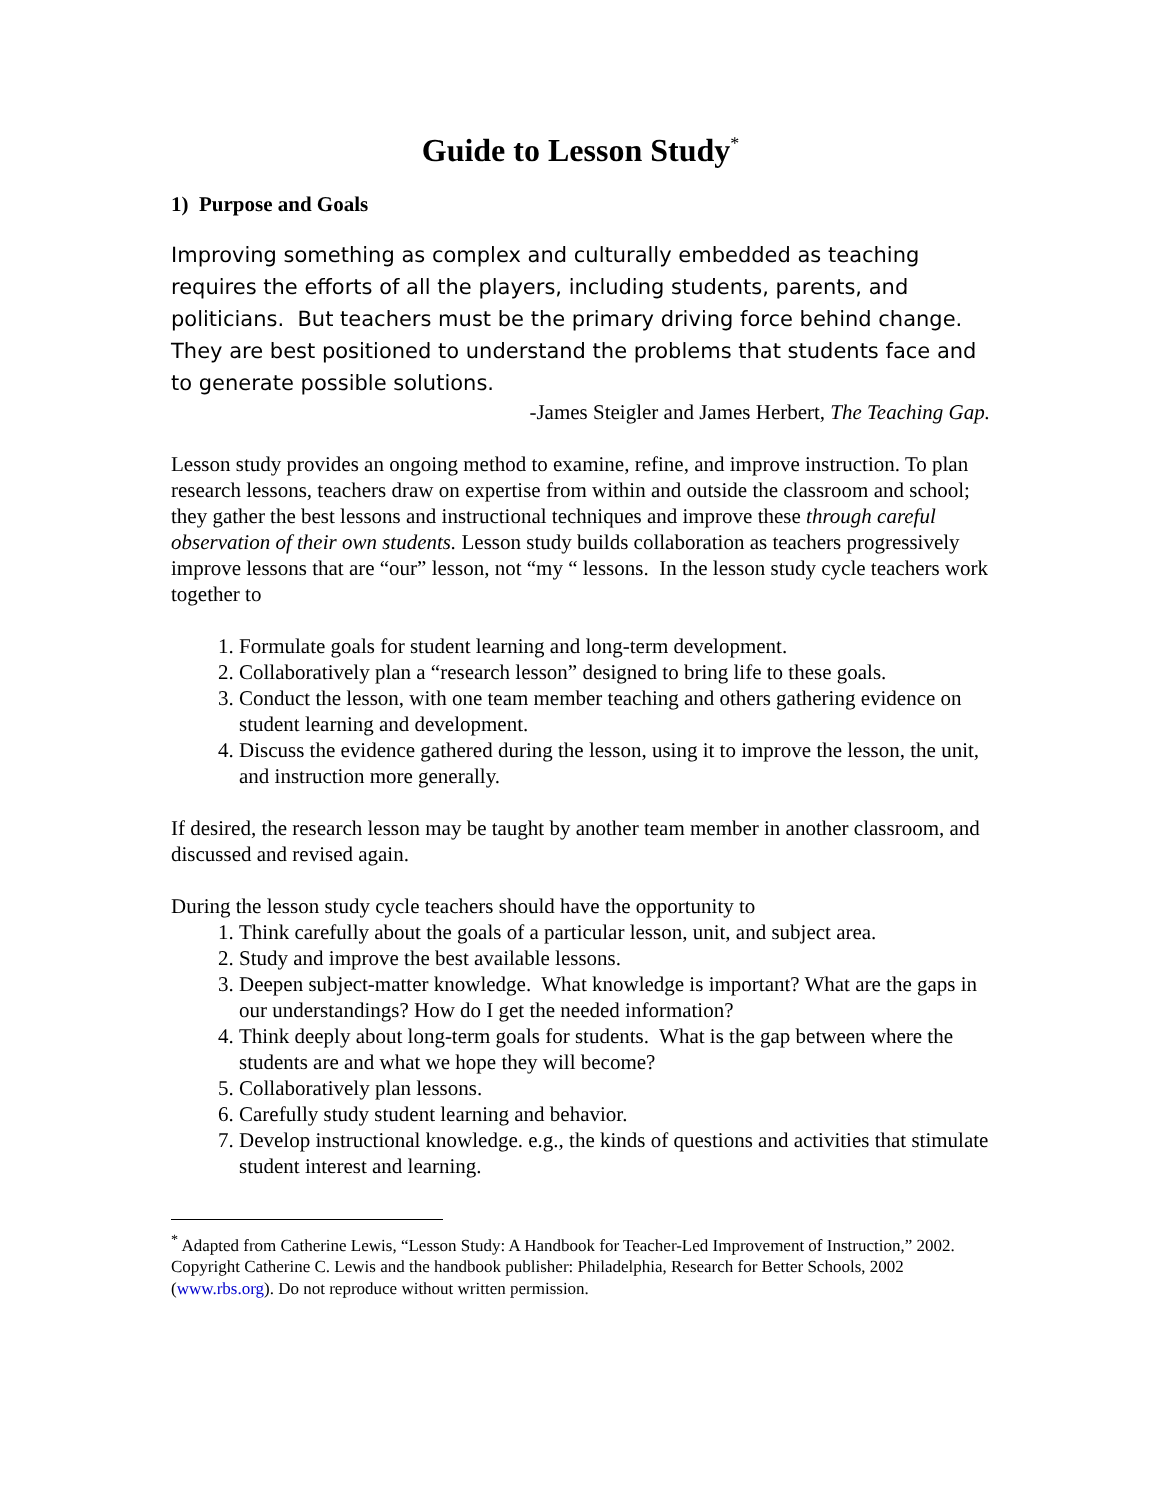Guide to Lesson Study<sup>*</sup>
1) Purpose and Goals
Improving something as complex and culturally embedded as teaching requires the efforts of all the players, including students, parents, and politicians. But teachers must be the primary driving force behind change. They are best positioned to understand the problems that students face and to generate possible solutions.
-James Steigler and James Herbert, The Teaching Gap.
Lesson study provides an ongoing method to examine, refine, and improve instruction. To plan research lessons, teachers draw on expertise from within and outside the classroom and school; they gather the best lessons and instructional techniques and improve these through careful observation of their own students. Lesson study builds collaboration as teachers progressively improve lessons that are “our” lesson, not “my “ lessons. In the lesson study cycle teachers work together to
1. Formulate goals for student learning and long-term development.
2. Collaboratively plan a “research lesson” designed to bring life to these goals.
3. Conduct the lesson, with one team member teaching and others gathering evidence on student learning and development.
4. Discuss the evidence gathered during the lesson, using it to improve the lesson, the unit, and instruction more generally.
If desired, the research lesson may be taught by another team member in another classroom, and discussed and revised again.
During the lesson study cycle teachers should have the opportunity to
1. Think carefully about the goals of a particular lesson, unit, and subject area.
2. Study and improve the best available lessons.
3. Deepen subject-matter knowledge. What knowledge is important? What are the gaps in our understandings? How do I get the needed information?
4. Think deeply about long-term goals for students. What is the gap between where the students are and what we hope they will become?
5. Collaboratively plan lessons.
6. Carefully study student learning and behavior.
7. Develop instructional knowledge. e.g., the kinds of questions and activities that stimulate student interest and learning.
<sup>*</sup> Adapted from Catherine Lewis, “Lesson Study: A Handbook for Teacher-Led Improvement of Instruction,” 2002. Copyright Catherine C. Lewis and the handbook publisher: Philadelphia, Research for Better Schools, 2002 (www.rbs.org). Do not reproduce without written permission.